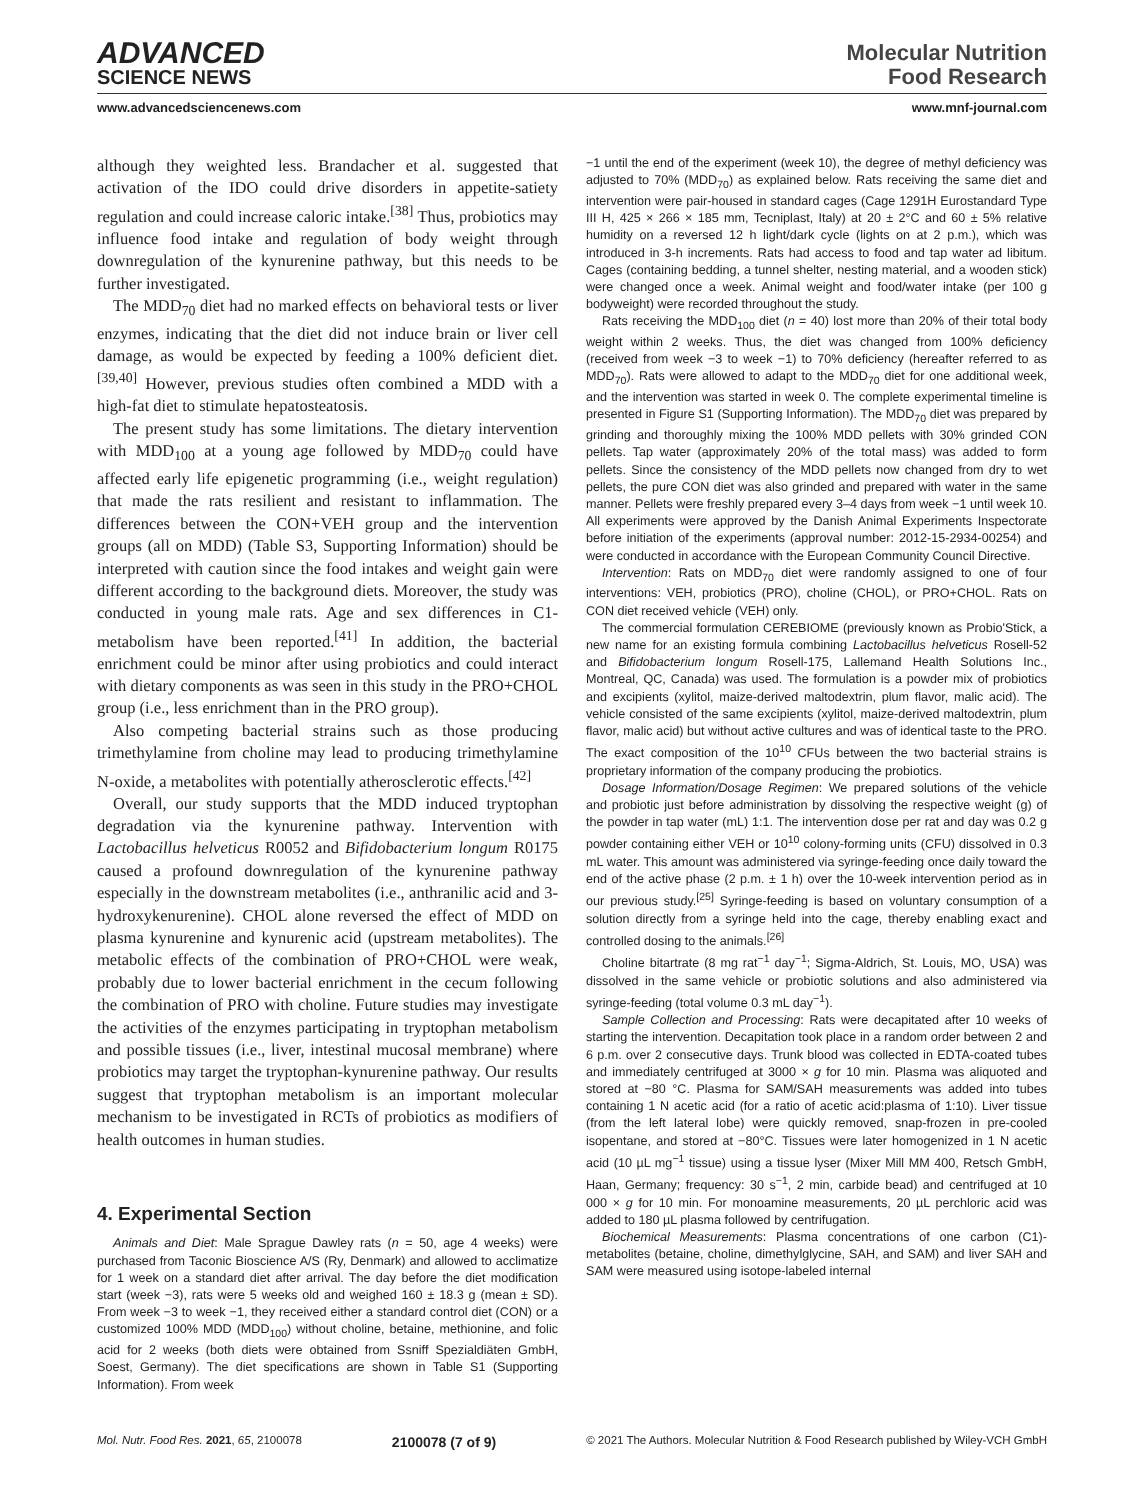ADVANCED
SCIENCE NEWS
Molecular Nutrition
Food Research
www.advancedsciencenews.com www.mnf-journal.com
although they weighted less. Brandacher et al. suggested that activation of the IDO could drive disorders in appetite-satiety regulation and could increase caloric intake.<sup>[38]</sup> Thus, probiotics may influence food intake and regulation of body weight through downregulation of the kynurenine pathway, but this needs to be further investigated.
The MDD<sub>70</sub> diet had no marked effects on behavioral tests or liver enzymes, indicating that the diet did not induce brain or liver cell damage, as would be expected by feeding a 100% deficient diet.<sup>[39,40]</sup> However, previous studies often combined a MDD with a high-fat diet to stimulate hepatosteatosis.
The present study has some limitations. The dietary intervention with MDD<sub>100</sub> at a young age followed by MDD<sub>70</sub> could have affected early life epigenetic programming (i.e., weight regulation) that made the rats resilient and resistant to inflammation. The differences between the CON+VEH group and the intervention groups (all on MDD) (Table S3, Supporting Information) should be interpreted with caution since the food intakes and weight gain were different according to the background diets. Moreover, the study was conducted in young male rats. Age and sex differences in C1-metabolism have been reported.<sup>[41]</sup> In addition, the bacterial enrichment could be minor after using probiotics and could interact with dietary components as was seen in this study in the PRO+CHOL group (i.e., less enrichment than in the PRO group).
Also competing bacterial strains such as those producing trimethylamine from choline may lead to producing trimethylamine N-oxide, a metabolites with potentially atherosclerotic effects.<sup>[42]</sup>
Overall, our study supports that the MDD induced tryptophan degradation via the kynurenine pathway. Intervention with Lactobacillus helveticus R0052 and Bifidobacterium longum R0175 caused a profound downregulation of the kynurenine pathway especially in the downstream metabolites (i.e., anthranilic acid and 3-hydroxykenurenine). CHOL alone reversed the effect of MDD on plasma kynurenine and kynurenic acid (upstream metabolites). The metabolic effects of the combination of PRO+CHOL were weak, probably due to lower bacterial enrichment in the cecum following the combination of PRO with choline. Future studies may investigate the activities of the enzymes participating in tryptophan metabolism and possible tissues (i.e., liver, intestinal mucosal membrane) where probiotics may target the tryptophan-kynurenine pathway. Our results suggest that tryptophan metabolism is an important molecular mechanism to be investigated in RCTs of probiotics as modifiers of health outcomes in human studies.
4. Experimental Section
Animals and Diet: Male Sprague Dawley rats (n = 50, age 4 weeks) were purchased from Taconic Bioscience A/S (Ry, Denmark) and allowed to acclimatize for 1 week on a standard diet after arrival. The day before the diet modification start (week −3), rats were 5 weeks old and weighed 160 ± 18.3 g (mean ± SD). From week −3 to week −1, they received either a standard control diet (CON) or a customized 100% MDD (MDD<sub>100</sub>) without choline, betaine, methionine, and folic acid for 2 weeks (both diets were obtained from Ssniff Spezialdiäten GmbH, Soest, Germany). The diet specifications are shown in Table S1 (Supporting Information). From week
−1 until the end of the experiment (week 10), the degree of methyl deficiency was adjusted to 70% (MDD<sub>70</sub>) as explained below. Rats receiving the same diet and intervention were pair-housed in standard cages (Cage 1291H Eurostandard Type III H, 425 × 266 × 185 mm, Tecniplast, Italy) at 20 ± 2°C and 60 ± 5% relative humidity on a reversed 12 h light/dark cycle (lights on at 2 p.m.), which was introduced in 3-h increments. Rats had access to food and tap water ad libitum. Cages (containing bedding, a tunnel shelter, nesting material, and a wooden stick) were changed once a week. Animal weight and food/water intake (per 100 g bodyweight) were recorded throughout the study.
Rats receiving the MDD<sub>100</sub> diet (n = 40) lost more than 20% of their total body weight within 2 weeks. Thus, the diet was changed from 100% deficiency (received from week −3 to week −1) to 70% deficiency (hereafter referred to as MDD<sub>70</sub>). Rats were allowed to adapt to the MDD<sub>70</sub> diet for one additional week, and the intervention was started in week 0. The complete experimental timeline is presented in Figure S1 (Supporting Information). The MDD<sub>70</sub> diet was prepared by grinding and thoroughly mixing the 100% MDD pellets with 30% grinded CON pellets. Tap water (approximately 20% of the total mass) was added to form pellets. Since the consistency of the MDD pellets now changed from dry to wet pellets, the pure CON diet was also grinded and prepared with water in the same manner. Pellets were freshly prepared every 3–4 days from week −1 until week 10. All experiments were approved by the Danish Animal Experiments Inspectorate before initiation of the experiments (approval number: 2012-15-2934-00254) and were conducted in accordance with the European Community Council Directive.
Intervention: Rats on MDD<sub>70</sub> diet were randomly assigned to one of four interventions: VEH, probiotics (PRO), choline (CHOL), or PRO+CHOL. Rats on CON diet received vehicle (VEH) only.
The commercial formulation CEREBIOME (previously known as Probio'Stick, a new name for an existing formula combining Lactobacillus helveticus Rosell-52 and Bifidobacterium longum Rosell-175, Lallemand Health Solutions Inc., Montreal, QC, Canada) was used. The formulation is a powder mix of probiotics and excipients (xylitol, maize-derived maltodextrin, plum flavor, malic acid). The vehicle consisted of the same excipients (xylitol, maize-derived maltodextrin, plum flavor, malic acid) but without active cultures and was of identical taste to the PRO. The exact composition of the 10<sup>10</sup> CFUs between the two bacterial strains is proprietary information of the company producing the probiotics.
Dosage Information/Dosage Regimen: We prepared solutions of the vehicle and probiotic just before administration by dissolving the respective weight (g) of the powder in tap water (mL) 1:1. The intervention dose per rat and day was 0.2 g powder containing either VEH or 10<sup>10</sup> colony-forming units (CFU) dissolved in 0.3 mL water. This amount was administered via syringe-feeding once daily toward the end of the active phase (2 p.m. ± 1 h) over the 10-week intervention period as in our previous study.<sup>[25]</sup> Syringe-feeding is based on voluntary consumption of a solution directly from a syringe held into the cage, thereby enabling exact and controlled dosing to the animals.<sup>[26]</sup>
Choline bitartrate (8 mg rat<sup>−1</sup> day<sup>−1</sup>; Sigma-Aldrich, St. Louis, MO, USA) was dissolved in the same vehicle or probiotic solutions and also administered via syringe-feeding (total volume 0.3 mL day<sup>−1</sup>).
Sample Collection and Processing: Rats were decapitated after 10 weeks of starting the intervention. Decapitation took place in a random order between 2 and 6 p.m. over 2 consecutive days. Trunk blood was collected in EDTA-coated tubes and immediately centrifuged at 3000 × g for 10 min. Plasma was aliquoted and stored at −80 °C. Plasma for SAM/SAH measurements was added into tubes containing 1 N acetic acid (for a ratio of acetic acid:plasma of 1:10). Liver tissue (from the left lateral lobe) were quickly removed, snap-frozen in pre-cooled isopentane, and stored at −80°C. Tissues were later homogenized in 1 N acetic acid (10 µL mg<sup>−1</sup> tissue) using a tissue lyser (Mixer Mill MM 400, Retsch GmbH, Haan, Germany; frequency: 30 s<sup>−1</sup>, 2 min, carbide bead) and centrifuged at 10 000 × g for 10 min. For monoamine measurements, 20 µL perchloric acid was added to 180 µL plasma followed by centrifugation.
Biochemical Measurements: Plasma concentrations of one carbon (C1)-metabolites (betaine, choline, dimethylglycine, SAH, and SAM) and liver SAH and SAM were measured using isotope-labeled internal
Mol. Nutr. Food Res. 2021, 65, 2100078 2100078 (7 of 9) © 2021 The Authors. Molecular Nutrition & Food Research published by Wiley-VCH GmbH